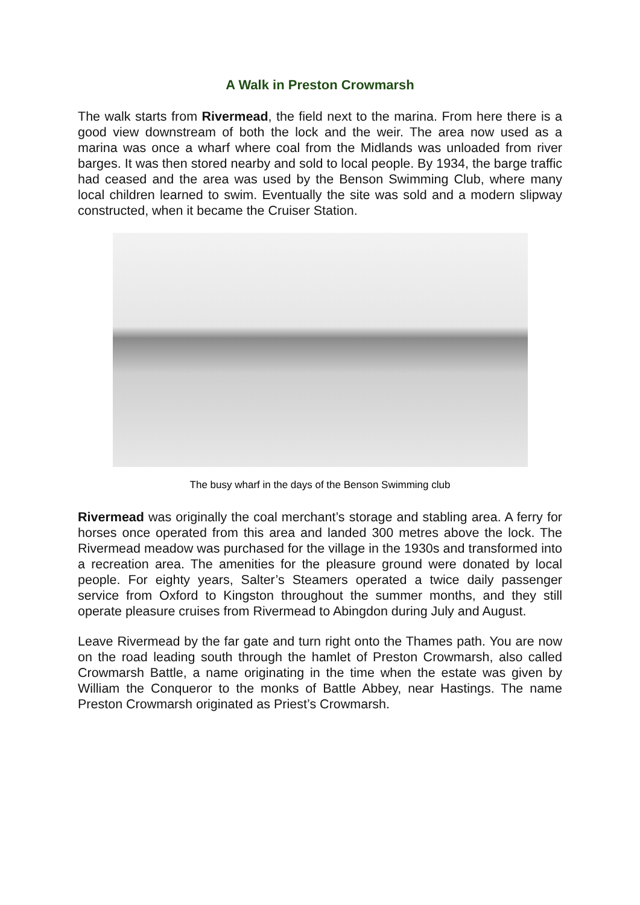A Walk in Preston Crowmarsh
The walk starts from Rivermead, the field next to the marina. From here there is a good view downstream of both the lock and the weir. The area now used as a marina was once a wharf where coal from the Midlands was unloaded from river barges. It was then stored nearby and sold to local people. By 1934, the barge traffic had ceased and the area was used by the Benson Swimming Club, where many local children learned to swim. Eventually the site was sold and a modern slipway constructed, when it became the Cruiser Station.
The busy wharf in the days of the Benson Swimming club
Rivermead was originally the coal merchant’s storage and stabling area. A ferry for horses once operated from this area and landed 300 metres above the lock. The Rivermead meadow was purchased for the village in the 1930s and transformed into a recreation area. The amenities for the pleasure ground were donated by local people. For eighty years, Salter’s Steamers operated a twice daily passenger service from Oxford to Kingston throughout the summer months, and they still operate pleasure cruises from Rivermead to Abingdon during July and August.
Leave Rivermead by the far gate and turn right onto the Thames path. You are now on the road leading south through the hamlet of Preston Crowmarsh, also called Crowmarsh Battle, a name originating in the time when the estate was given by William the Conqueror to the monks of Battle Abbey, near Hastings. The name Preston Crowmarsh originated as Priest’s Crowmarsh.